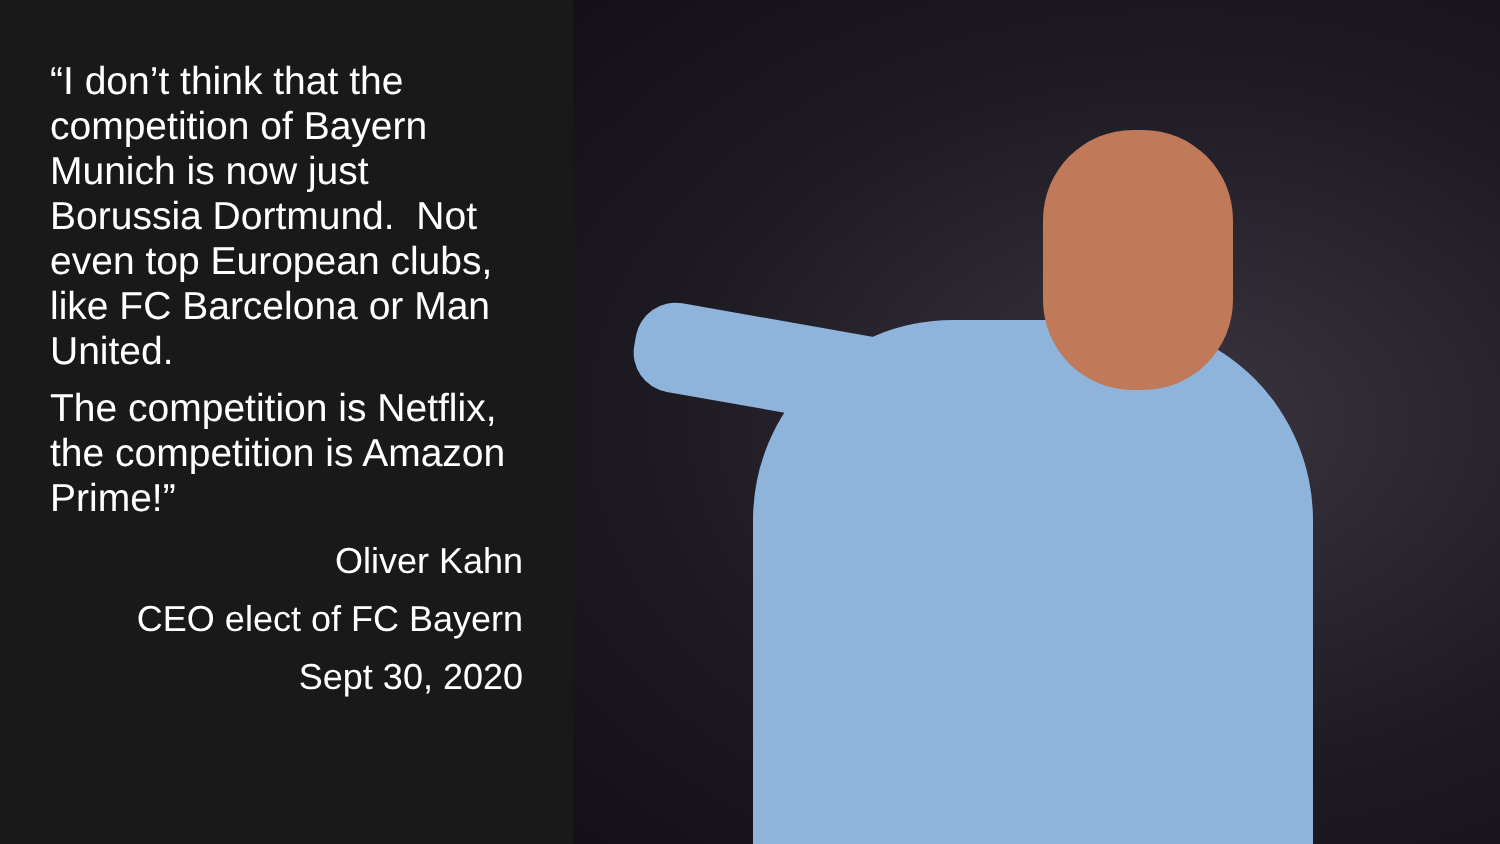“I don’t think that the competition of Bayern Munich is now just Borussia Dortmund. Not even top European clubs, like FC Barcelona or Man United.
The competition is Netflix, the competition is Amazon Prime!”
Oliver Kahn
CEO elect of FC Bayern
Sept 30, 2020